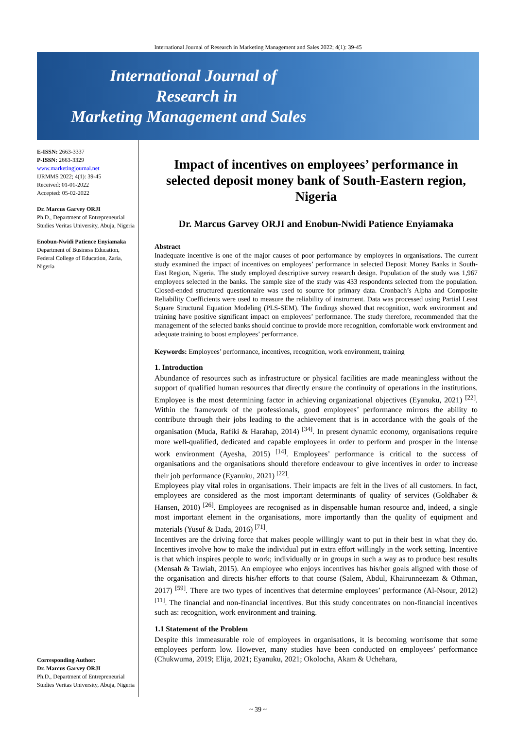International Journal of Research in Marketing Management and Sales 2022; 4(1): 39-45
International Journal of
Research in
Marketing Management and Sales
E-ISSN: 2663-3337
P-ISSN: 2663-3329
www.marketingjournal.net
IJRMMS 2022; 4(1): 39-45
Received: 01-01-2022
Accepted: 05-02-2022
Dr. Marcus Garvey ORJI
Ph.D., Department of Entrepreneurial Studies Veritas University, Abuja, Nigeria
Enobun-Nwidi Patience Enyiamaka
Department of Business Education, Federal College of Education, Zaria, Nigeria
Corresponding Author:
Dr. Marcus Garvey ORJI
Ph.D., Department of Entrepreneurial Studies Veritas University, Abuja, Nigeria
Impact of incentives on employees’ performance in selected deposit money bank of South-Eastern region, Nigeria
Dr. Marcus Garvey ORJI and Enobun-Nwidi Patience Enyiamaka
Abstract
Inadequate incentive is one of the major causes of poor performance by employees in organisations. The current study examined the impact of incentives on employees’ performance in selected Deposit Money Banks in South-East Region, Nigeria. The study employed descriptive survey research design. Population of the study was 1,967 employees selected in the banks. The sample size of the study was 433 respondents selected from the population. Closed-ended structured questionnaire was used to source for primary data. Cronbach’s Alpha and Composite Reliability Coefficients were used to measure the reliability of instrument. Data was processed using Partial Least Square Structural Equation Modeling (PLS-SEM). The findings showed that recognition, work environment and training have positive significant impact on employees’ performance. The study therefore, recommended that the management of the selected banks should continue to provide more recognition, comfortable work environment and adequate training to boost employees’ performance.
Keywords: Employees’ performance, incentives, recognition, work environment, training
1. Introduction
Abundance of resources such as infrastructure or physical facilities are made meaningless without the support of qualified human resources that directly ensure the continuity of operations in the institutions. Employee is the most determining factor in achieving organizational objectives (Eyanuku, 2021) <sup>[22]</sup>. Within the framework of the professionals, good employees’ performance mirrors the ability to contribute through their jobs leading to the achievement that is in accordance with the goals of the organisation (Muda, Rafiki & Harahap, 2014) <sup>[34]</sup>. In present dynamic economy, organisations require more well-qualified, dedicated and capable employees in order to perform and prosper in the intense work environment (Ayesha, 2015) <sup>[14]</sup>. Employees’ performance is critical to the success of organisations and the organisations should therefore endeavour to give incentives in order to increase their job performance (Eyanuku, 2021) <sup>[22]</sup>.
Employees play vital roles in organisations. Their impacts are felt in the lives of all customers. In fact, employees are considered as the most important determinants of quality of services (Goldhaber & Hansen, 2010) <sup>[26]</sup>. Employees are recognised as in dispensable human resource and, indeed, a single most important element in the organisations, more importantly than the quality of equipment and materials (Yusuf & Dada, 2016) <sup>[71]</sup>.
Incentives are the driving force that makes people willingly want to put in their best in what they do. Incentives involve how to make the individual put in extra effort willingly in the work setting. Incentive is that which inspires people to work; individually or in groups in such a way as to produce best results (Mensah & Tawiah, 2015). An employee who enjoys incentives has his/her goals aligned with those of the organisation and directs his/her efforts to that course (Salem, Abdul, Khairunneezam & Othman, 2017) <sup>[59]</sup>. There are two types of incentives that determine employees’ performance (Al-Nsour, 2012) <sup>[11]</sup>. The financial and non-financial incentives. But this study concentrates on non-financial incentives such as: recognition, work environment and training.
1.1 Statement of the Problem
Despite this immeasurable role of employees in organisations, it is becoming worrisome that some employees perform low. However, many studies have been conducted on employees’ performance (Chukwuma, 2019; Elija, 2021; Eyanuku, 2021; Okolocha, Akam & Uchehara,
~ 39 ~